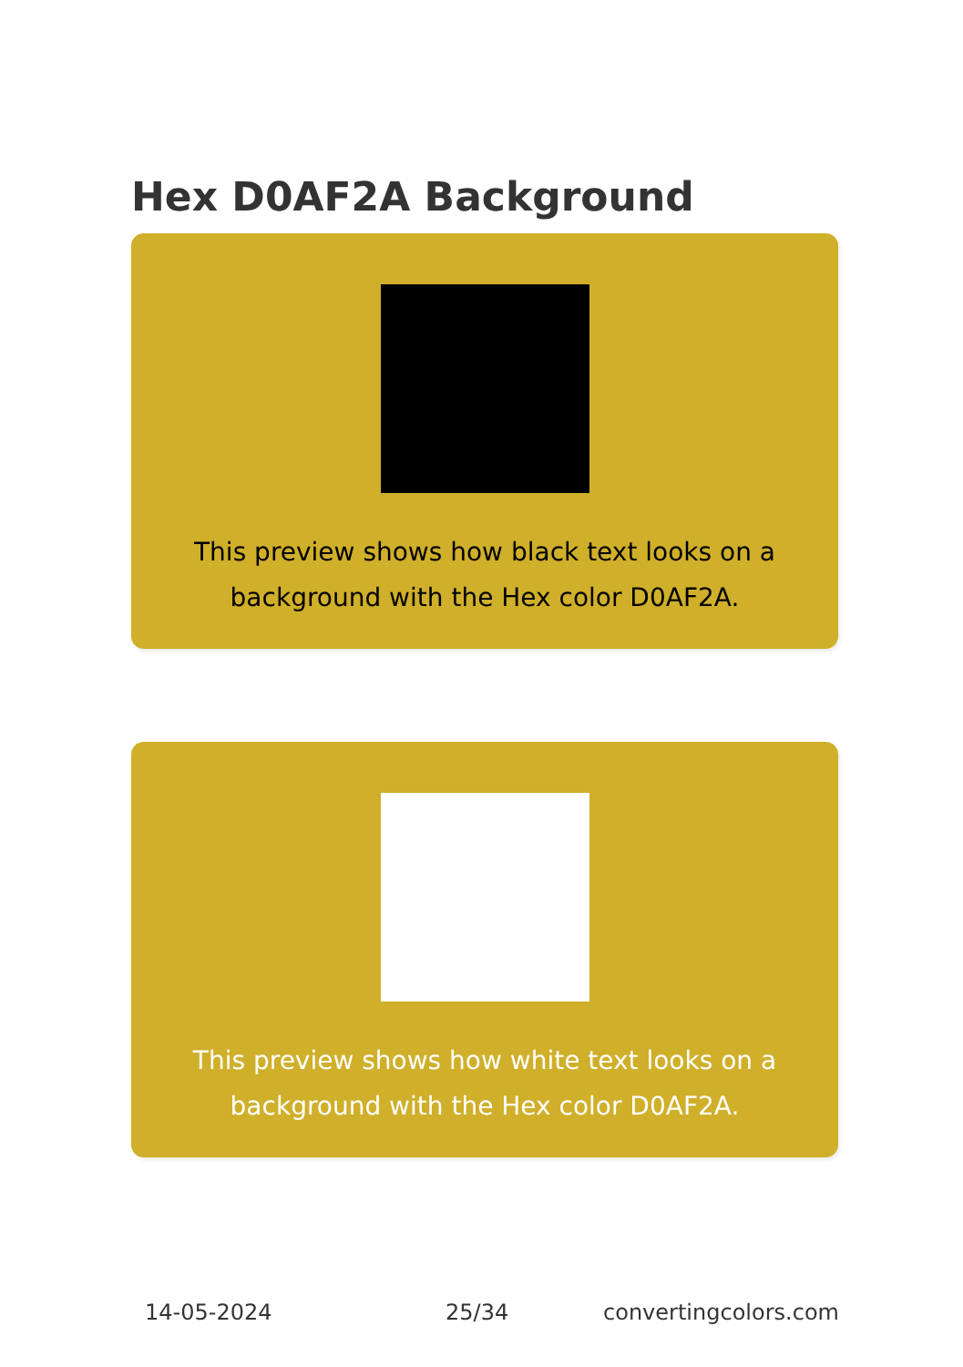Hex D0AF2A Background
This preview shows how black text looks on a background with the Hex color D0AF2A.
This preview shows how white text looks on a background with the Hex color D0AF2A.
14-05-2024 25/34 convertingcolors.com